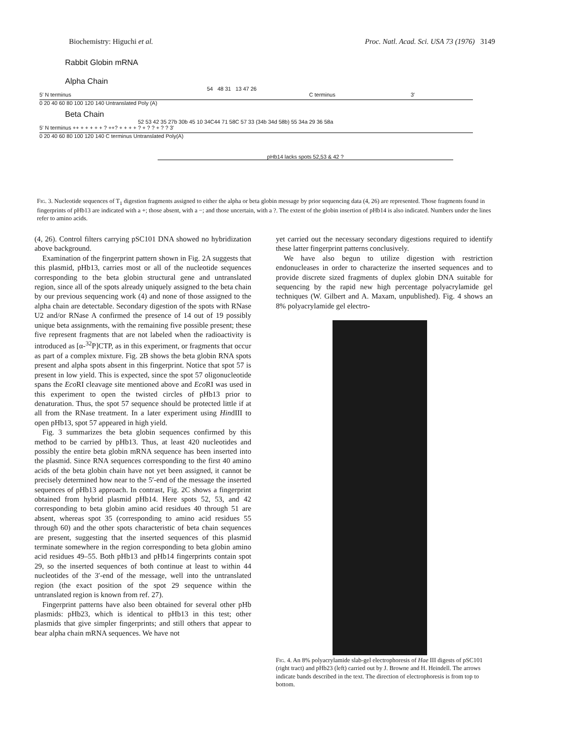Biochemistry: Higuchi et al. Proc. Natl. Acad. Sci. USA 73 (1976) 3149
Rabbit Globin mRNA
Alpha Chain
54 48 31 13 47 26
5′ N terminus C terminus 3′
0 20 40 60 80 100 120 140 Untranslated Poly (A)
Beta Chain
52 53 42 35 27b 30b 45 10 34C44 71 58C 57 33 (34b 34d 58b) 55 34a 29 36 58a
5′ N terminus ++ + + + + + ? ++? + + + + ? + ? ? + ? ? 3′
0 20 40 60 80 100 120 140 C terminus Untranslated Poly(A)
pHb14 lacks spots 52,53 & 42 ?
Fig. 3. Nucleotide sequences of T<sub>1</sub> digestion fragments assigned to either the alpha or beta globin message by prior sequencing data (4, 26) are represented. Those fragments found in fingerprints of pHb13 are indicated with a +; those absent, with a −; and those uncertain, with a ?. The extent of the globin insertion of pHb14 is also indicated. Numbers under the lines refer to amino acids.
(4, 26). Control filters carrying pSC101 DNA showed no hybridization above background.
Examination of the fingerprint pattern shown in Fig. 2A suggests that this plasmid, pHb13, carries most or all of the nucleotide sequences corresponding to the beta globin structural gene and untranslated region, since all of the spots already uniquely assigned to the beta chain by our previous sequencing work (4) and none of those assigned to the alpha chain are detectable. Secondary digestion of the spots with RNase U2 and/or RNase A confirmed the presence of 14 out of 19 possibly unique beta assignments, with the remaining five possible present; these five represent fragments that are not labeled when the radioactivity is introduced as [α-<sup>32</sup>P]CTP, as in this experiment, or fragments that occur as part of a complex mixture. Fig. 2B shows the beta globin RNA spots present and alpha spots absent in this fingerprint. Notice that spot 57 is present in low yield. This is expected, since the spot 57 oligonucleotide spans the Eco RI cleavage site mentioned above and Eco RI was used in this experiment to open the twisted circles of pHb13 prior to denaturation. Thus, the spot 57 sequence should be protected little if at all from the RNase treatment. In a later experiment using HindIII to open pHb13, spot 57 appeared in high yield.
Fig. 3 summarizes the beta globin sequences confirmed by this method to be carried by pHb13. Thus, at least 420 nucleotides and possibly the entire beta globin mRNA sequence has been inserted into the plasmid. Since RNA sequences corresponding to the first 40 amino acids of the beta globin chain have not yet been assigned, it cannot be precisely determined how near to the 5′-end of the message the inserted sequences of pHb13 approach. In contrast, Fig. 2C shows a fingerprint obtained from hybrid plasmid pHb14. Here spots 52, 53, and 42 corresponding to beta globin amino acid residues 40 through 51 are absent, whereas spot 35 (corresponding to amino acid residues 55 through 60) and the other spots characteristic of beta chain sequences are present, suggesting that the inserted sequences of this plasmid terminate somewhere in the region corresponding to beta globin amino acid residues 49–55. Both pHb13 and pHb14 fingerprints contain spot 29, so the inserted sequences of both continue at least to within 44 nucleotides of the 3′-end of the message, well into the untranslated region (the exact position of the spot 29 sequence within the untranslated region is known from ref. 27).
Fingerprint patterns have also been obtained for several other pHb plasmids: pHb23, which is identical to pHb13 in this test; other plasmids that give simpler fingerprints; and still others that appear to bear alpha chain mRNA sequences. We have not
yet carried out the necessary secondary digestions required to identify these latter fingerprint patterns conclusively.
We have also begun to utilize digestion with restriction endonucleases in order to characterize the inserted sequences and to provide discrete sized fragments of duplex globin DNA suitable for sequencing by the rapid new high percentage polyacrylamide gel techniques (W. Gilbert and A. Maxam, unpublished). Fig. 4 shows an 8% polyacrylamide gel electro-
Fig. 4. An 8% polyacrylamide slab-gel electrophoresis of Hae III digests of pSC101 (right tract) and pHb23 (left) carried out by J. Browne and H. Heindell. The arrows indicate bands described in the text. The direction of electrophoresis is from top to bottom.